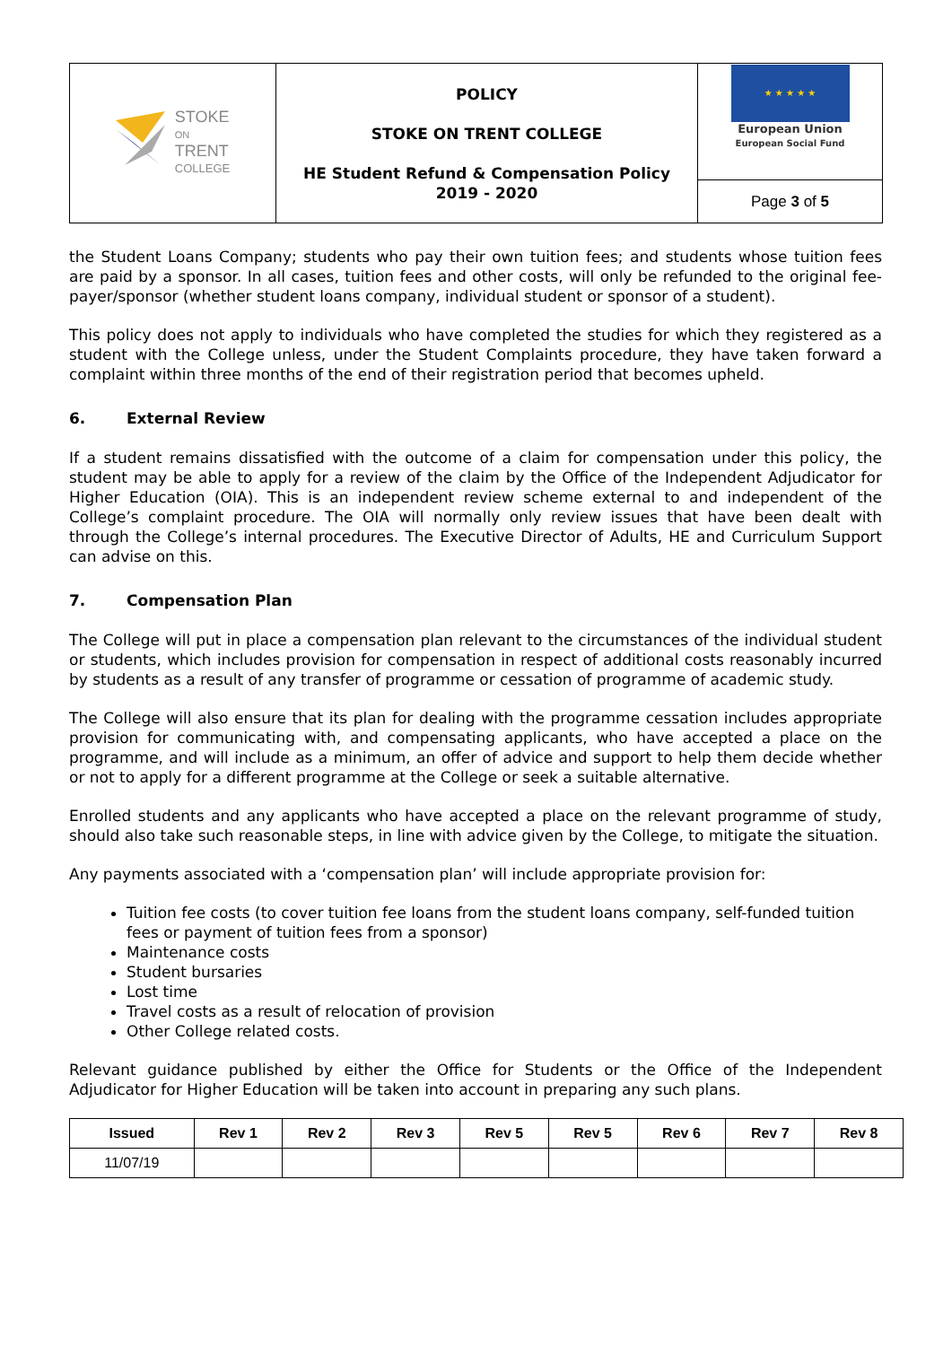| STOKE ON TRENT COLLEGE | POLICY STOKE ON TRENT COLLEGE HE Student Refund & Compensation Policy 2019 - 2020 | ★ ★ ★ ★ ★ European Union European Social Fund |
| | | Page 3 of 5 |
the Student Loans Company; students who pay their own tuition fees; and students whose tuition fees are paid by a sponsor. In all cases, tuition fees and other costs, will only be refunded to the original fee-payer/sponsor (whether student loans company, individual student or sponsor of a student).
This policy does not apply to individuals who have completed the studies for which they registered as a student with the College unless, under the Student Complaints procedure, they have taken forward a complaint within three months of the end of their registration period that becomes upheld.
6. External Review
If a student remains dissatisfied with the outcome of a claim for compensation under this policy, the student may be able to apply for a review of the claim by the Office of the Independent Adjudicator for Higher Education (OIA). This is an independent review scheme external to and independent of the College’s complaint procedure. The OIA will normally only review issues that have been dealt with through the College’s internal procedures. The Executive Director of Adults, HE and Curriculum Support can advise on this.
7. Compensation Plan
The College will put in place a compensation plan relevant to the circumstances of the individual student or students, which includes provision for compensation in respect of additional costs reasonably incurred by students as a result of any transfer of programme or cessation of programme of academic study.
The College will also ensure that its plan for dealing with the programme cessation includes appropriate provision for communicating with, and compensating applicants, who have accepted a place on the programme, and will include as a minimum, an offer of advice and support to help them decide whether or not to apply for a different programme at the College or seek a suitable alternative.
Enrolled students and any applicants who have accepted a place on the relevant programme of study, should also take such reasonable steps, in line with advice given by the College, to mitigate the situation.
Any payments associated with a ‘compensation plan’ will include appropriate provision for:
Tuition fee costs (to cover tuition fee loans from the student loans company, self-funded tuition fees or payment of tuition fees from a sponsor)
Maintenance costs
Student bursaries
Lost time
Travel costs as a result of relocation of provision
Other College related costs.
Relevant guidance published by either the Office for Students or the Office of the Independent Adjudicator for Higher Education will be taken into account in preparing any such plans.
| Issued | Rev 1 | Rev 2 | Rev 3 | Rev 5 | Rev 5 | Rev 6 | Rev 7 | Rev 8 |
| --- | --- | --- | --- | --- | --- | --- | --- | --- |
| 11/07/19 | | | | | | | | |